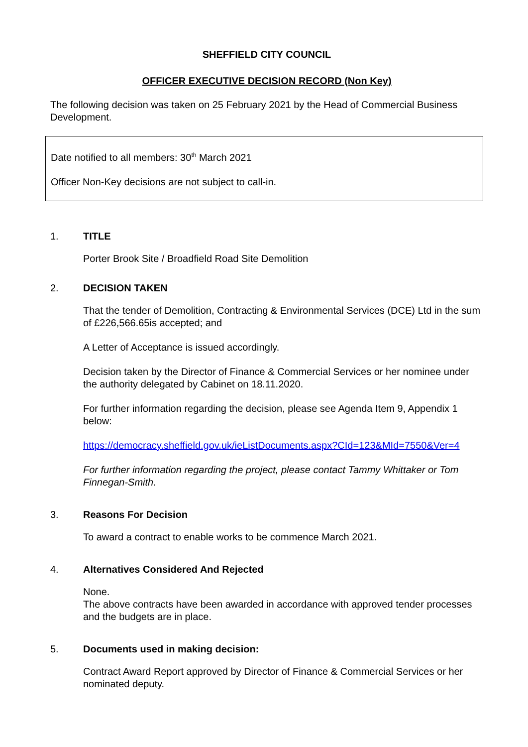SHEFFIELD CITY COUNCIL
OFFICER EXECUTIVE DECISION RECORD (Non Key)
The following decision was taken on 25 February 2021 by the Head of Commercial Business Development.
Date notified to all members: 30<sup>th</sup> March 2021
Officer Non-Key decisions are not subject to call-in.
1. TITLE
Porter Brook Site / Broadfield Road Site Demolition
2. DECISION TAKEN
That the tender of Demolition, Contracting & Environmental Services (DCE) Ltd in the sum of £226,566.65is accepted; and
A Letter of Acceptance is issued accordingly.
Decision taken by the Director of Finance & Commercial Services or her nominee under the authority delegated by Cabinet on 18.11.2020.
For further information regarding the decision, please see Agenda Item 9, Appendix 1 below:
https://democracy.sheffield.gov.uk/ieListDocuments.aspx?CId=123&MId=7550&Ver=4
For further information regarding the project, please contact Tammy Whittaker or Tom Finnegan-Smith.
3. Reasons For Decision
To award a contract to enable works to be commence March 2021.
4. Alternatives Considered And Rejected
None.
The above contracts have been awarded in accordance with approved tender processes and the budgets are in place.
5. Documents used in making decision:
Contract Award Report approved by Director of Finance & Commercial Services or her nominated deputy.